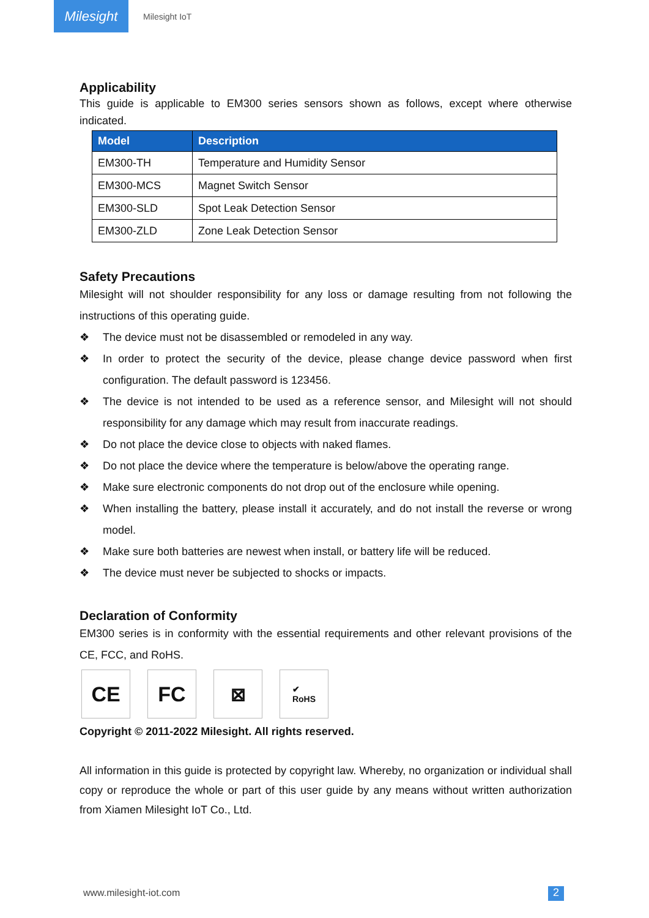Milesight
Milesight IoT
Applicability
This guide is applicable to EM300 series sensors shown as follows, except where otherwise indicated.
| Model | Description |
| --- | --- |
| EM300-TH | Temperature and Humidity Sensor |
| EM300-MCS | Magnet Switch Sensor |
| EM300-SLD | Spot Leak Detection Sensor |
| EM300-ZLD | Zone Leak Detection Sensor |
Safety Precautions
Milesight will not shoulder responsibility for any loss or damage resulting from not following the instructions of this operating guide.
❖ The device must not be disassembled or remodeled in any way.
❖ In order to protect the security of the device, please change device password when first configuration. The default password is 123456.
❖ The device is not intended to be used as a reference sensor, and Milesight will not should responsibility for any damage which may result from inaccurate readings.
❖ Do not place the device close to objects with naked flames.
❖ Do not place the device where the temperature is below/above the operating range.
❖ Make sure electronic components do not drop out of the enclosure while opening.
❖ When installing the battery, please install it accurately, and do not install the reverse or wrong model.
❖ Make sure both batteries are newest when install, or battery life will be reduced.
❖ The device must never be subjected to shocks or impacts.
Declaration of Conformity
EM300 series is in conformity with the essential requirements and other relevant provisions of the CE, FCC, and RoHS.
CE FC ⊠
✔
RoHS
Copyright © 2011-2022 Milesight. All rights reserved.
All information in this guide is protected by copyright law. Whereby, no organization or individual shall copy or reproduce the whole or part of this user guide by any means without written authorization from Xiamen Milesight IoT Co., Ltd.
www.milesight-iot.com 2